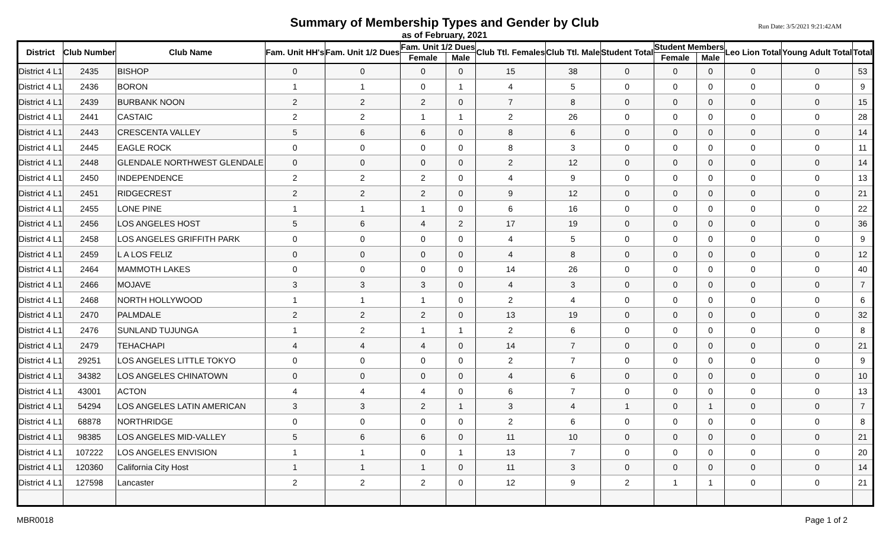Summary of Membership Types and Gender by Club
as of February, 2021
Run Date: 3/5/2021 9:21:42AM
| District | Club Number | Club Name | Fam. Unit HH's | Fam. Unit 1/2 Dues | Fam. Unit 1/2 Dues | | Club Ttl. Females | Club Ttl. Male | Student Total | Student Members | | Leo Lion Total | Young Adult Total | Total |
| --- | --- | --- | --- | --- | --- | --- | --- | --- | --- | --- | --- | --- | --- | --- |
| | | | | | Female | Male | | | | Female | Male | | | |
| District 4 L1 | 2435 | BISHOP | 0 | 0 | 0 | 0 | 15 | 38 | 0 | 0 | 0 | 0 | 0 | 53 |
| District 4 L1 | 2436 | BORON | 1 | 1 | 0 | 1 | 4 | 5 | 0 | 0 | 0 | 0 | 0 | 9 |
| District 4 L1 | 2439 | BURBANK NOON | 2 | 2 | 2 | 0 | 7 | 8 | 0 | 0 | 0 | 0 | 0 | 15 |
| District 4 L1 | 2441 | CASTAIC | 2 | 2 | 1 | 1 | 2 | 26 | 0 | 0 | 0 | 0 | 0 | 28 |
| District 4 L1 | 2443 | CRESCENTA VALLEY | 5 | 6 | 6 | 0 | 8 | 6 | 0 | 0 | 0 | 0 | 0 | 14 |
| District 4 L1 | 2445 | EAGLE ROCK | 0 | 0 | 0 | 0 | 8 | 3 | 0 | 0 | 0 | 0 | 0 | 11 |
| District 4 L1 | 2448 | GLENDALE NORTHWEST GLENDALE | 0 | 0 | 0 | 0 | 2 | 12 | 0 | 0 | 0 | 0 | 0 | 14 |
| District 4 L1 | 2450 | INDEPENDENCE | 2 | 2 | 2 | 0 | 4 | 9 | 0 | 0 | 0 | 0 | 0 | 13 |
| District 4 L1 | 2451 | RIDGECREST | 2 | 2 | 2 | 0 | 9 | 12 | 0 | 0 | 0 | 0 | 0 | 21 |
| District 4 L1 | 2455 | LONE PINE | 1 | 1 | 1 | 0 | 6 | 16 | 0 | 0 | 0 | 0 | 0 | 22 |
| District 4 L1 | 2456 | LOS ANGELES HOST | 5 | 6 | 4 | 2 | 17 | 19 | 0 | 0 | 0 | 0 | 0 | 36 |
| District 4 L1 | 2458 | LOS ANGELES GRIFFITH PARK | 0 | 0 | 0 | 0 | 4 | 5 | 0 | 0 | 0 | 0 | 0 | 9 |
| District 4 L1 | 2459 | L A LOS FELIZ | 0 | 0 | 0 | 0 | 4 | 8 | 0 | 0 | 0 | 0 | 0 | 12 |
| District 4 L1 | 2464 | MAMMOTH LAKES | 0 | 0 | 0 | 0 | 14 | 26 | 0 | 0 | 0 | 0 | 0 | 40 |
| District 4 L1 | 2466 | MOJAVE | 3 | 3 | 3 | 0 | 4 | 3 | 0 | 0 | 0 | 0 | 0 | 7 |
| District 4 L1 | 2468 | NORTH HOLLYWOOD | 1 | 1 | 1 | 0 | 2 | 4 | 0 | 0 | 0 | 0 | 0 | 6 |
| District 4 L1 | 2470 | PALMDALE | 2 | 2 | 2 | 0 | 13 | 19 | 0 | 0 | 0 | 0 | 0 | 32 |
| District 4 L1 | 2476 | SUNLAND TUJUNGA | 1 | 2 | 1 | 1 | 2 | 6 | 0 | 0 | 0 | 0 | 0 | 8 |
| District 4 L1 | 2479 | TEHACHAPI | 4 | 4 | 4 | 0 | 14 | 7 | 0 | 0 | 0 | 0 | 0 | 21 |
| District 4 L1 | 29251 | LOS ANGELES LITTLE TOKYO | 0 | 0 | 0 | 0 | 2 | 7 | 0 | 0 | 0 | 0 | 0 | 9 |
| District 4 L1 | 34382 | LOS ANGELES CHINATOWN | 0 | 0 | 0 | 0 | 4 | 6 | 0 | 0 | 0 | 0 | 0 | 10 |
| District 4 L1 | 43001 | ACTON | 4 | 4 | 4 | 0 | 6 | 7 | 0 | 0 | 0 | 0 | 0 | 13 |
| District 4 L1 | 54294 | LOS ANGELES LATIN AMERICAN | 3 | 3 | 2 | 1 | 3 | 4 | 1 | 0 | 1 | 0 | 0 | 7 |
| District 4 L1 | 68878 | NORTHRIDGE | 0 | 0 | 0 | 0 | 2 | 6 | 0 | 0 | 0 | 0 | 0 | 8 |
| District 4 L1 | 98385 | LOS ANGELES MID-VALLEY | 5 | 6 | 6 | 0 | 11 | 10 | 0 | 0 | 0 | 0 | 0 | 21 |
| District 4 L1 | 107222 | LOS ANGELES ENVISION | 1 | 1 | 0 | 1 | 13 | 7 | 0 | 0 | 0 | 0 | 0 | 20 |
| District 4 L1 | 120360 | California City Host | 1 | 1 | 1 | 0 | 11 | 3 | 0 | 0 | 0 | 0 | 0 | 14 |
| District 4 L1 | 127598 | Lancaster | 2 | 2 | 2 | 0 | 12 | 9 | 2 | 1 | 1 | 0 | 0 | 21 |
MBR0018 Page 1 of 2